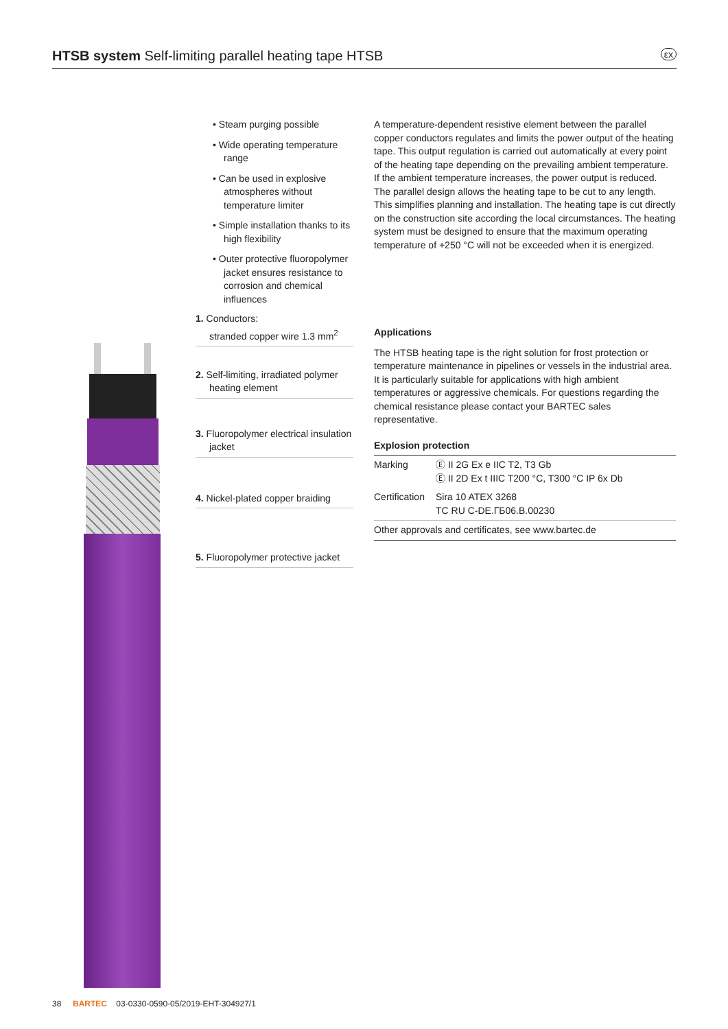HTSB system Self-limiting parallel heating tape HTSB εx
• Steam purging possible
• Wide operating temperature range
• Can be used in explosive atmospheres without temperature limiter
• Simple installation thanks to its high flexibility
• Outer protective fluoropolymer jacket ensures resistance to corrosion and chemical influences
A temperature-dependent resistive element between the parallel copper conductors regulates and limits the power output of the heating tape. This output regulation is carried out automatically at every point of the heating tape depending on the prevailing ambient temperature. If the ambient temperature increases, the power output is reduced. The parallel design allows the heating tape to be cut to any length. This simplifies planning and installation. The heating tape is cut directly on the construction site according the local circumstances. The heating system must be designed to ensure that the maximum operating temperature of +250 °C will not be exceeded when it is energized.
Applications
The HTSB heating tape is the right solution for frost protection or temperature maintenance in pipelines or vessels in the industrial area. It is particularly suitable for applications with high ambient temperatures or aggressive chemicals. For questions regarding the chemical resistance please contact your BARTEC sales representative.
Explosion protection
| Marking | Ⓔ II 2G Ex e IIC T2, T3 Gb Ⓔ II 2D Ex t IIIC T200 °C, T300 °C IP 6x Db |
| Certification | Sira 10 ATEX 3268 TC RU C-DE.ГБ06.B.00230 |
| Other approvals and certificates, see www.bartec.de | |
1. Conductors:
stranded copper wire 1.3 mm<sup>2</sup>
2. Self-limiting, irradiated polymer heating element
3. Fluoropolymer electrical insulation jacket
4. Nickel-plated copper braiding
5. Fluoropolymer protective jacket
38 BARTEC 03-0330-0590-05/2019-EHT-304927/1